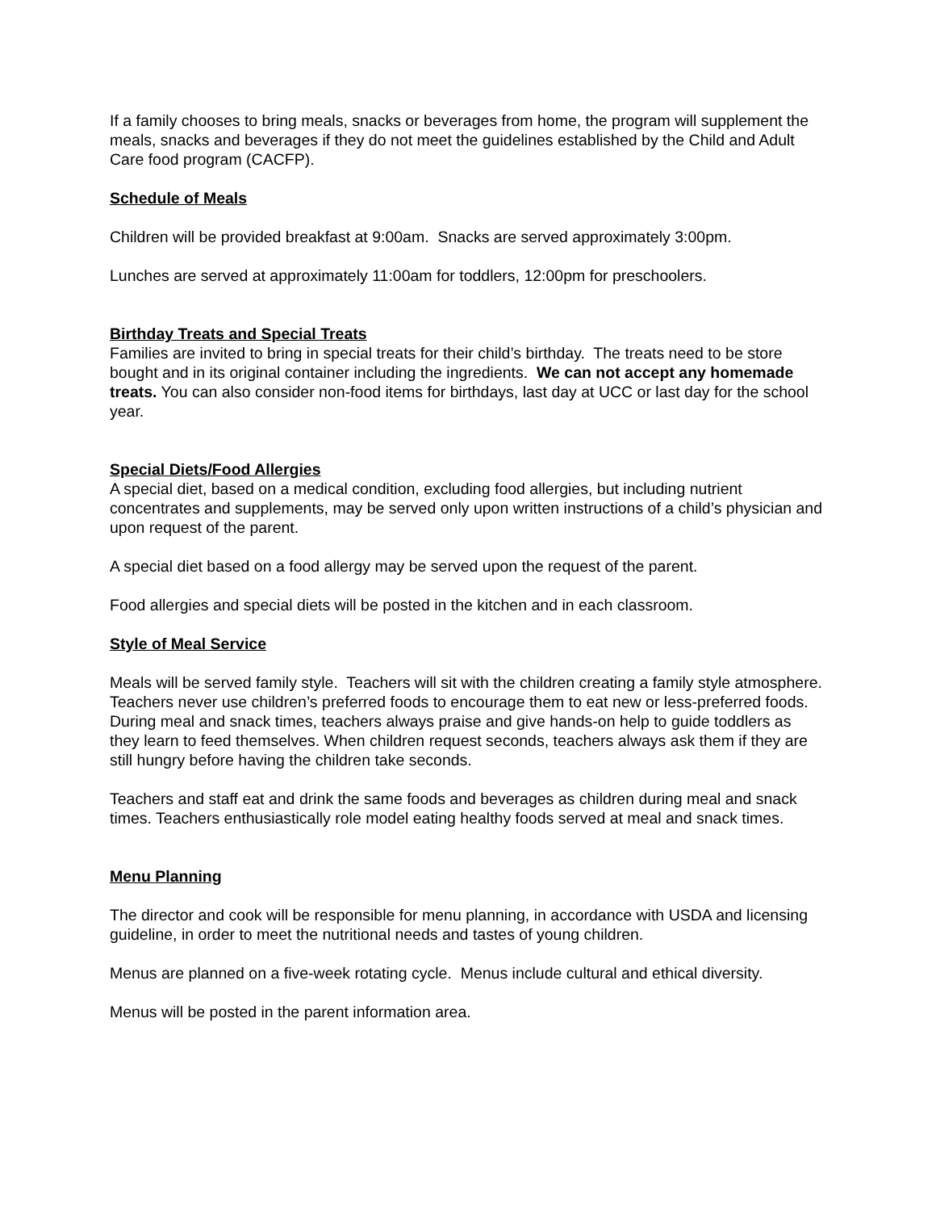If a family chooses to bring meals, snacks or beverages from home, the program will supplement the meals, snacks and beverages if they do not meet the guidelines established by the Child and Adult Care food program (CACFP).
Schedule of Meals
Children will be provided breakfast at 9:00am. Snacks are served approximately 3:00pm.
Lunches are served at approximately 11:00am for toddlers, 12:00pm for preschoolers.
Birthday Treats and Special Treats
Families are invited to bring in special treats for their child’s birthday. The treats need to be store bought and in its original container including the ingredients. We can not accept any homemade treats. You can also consider non-food items for birthdays, last day at UCC or last day for the school year.
Special Diets/Food Allergies
A special diet, based on a medical condition, excluding food allergies, but including nutrient concentrates and supplements, may be served only upon written instructions of a child’s physician and upon request of the parent.
A special diet based on a food allergy may be served upon the request of the parent.
Food allergies and special diets will be posted in the kitchen and in each classroom.
Style of Meal Service
Meals will be served family style. Teachers will sit with the children creating a family style atmosphere. Teachers never use children’s preferred foods to encourage them to eat new or less-preferred foods. During meal and snack times, teachers always praise and give hands-on help to guide toddlers as they learn to feed themselves. When children request seconds, teachers always ask them if they are still hungry before having the children take seconds.
Teachers and staff eat and drink the same foods and beverages as children during meal and snack times. Teachers enthusiastically role model eating healthy foods served at meal and snack times.
Menu Planning
The director and cook will be responsible for menu planning, in accordance with USDA and licensing guideline, in order to meet the nutritional needs and tastes of young children.
Menus are planned on a five-week rotating cycle. Menus include cultural and ethical diversity.
Menus will be posted in the parent information area.